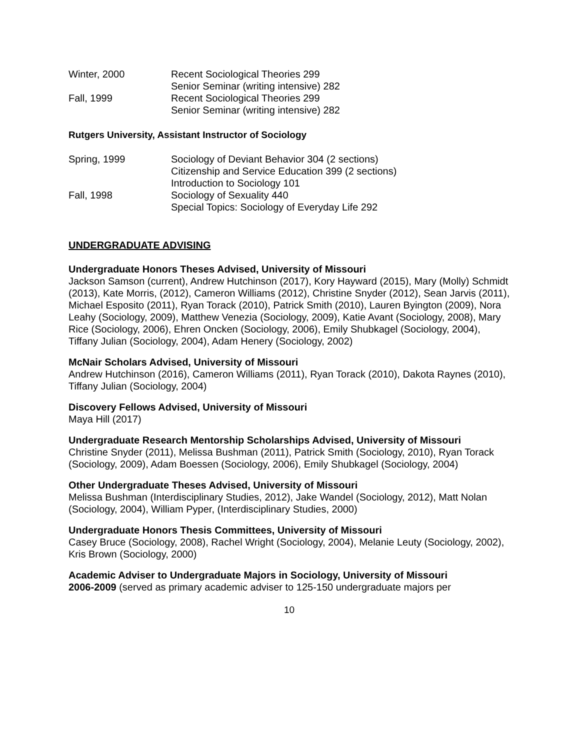Winter, 2000 Recent Sociological Theories 299
Senior Seminar (writing intensive) 282
Fall, 1999 Recent Sociological Theories 299
Senior Seminar (writing intensive) 282
Rutgers University, Assistant Instructor of Sociology
Spring, 1999 Sociology of Deviant Behavior 304 (2 sections)
Citizenship and Service Education 399 (2 sections)
Introduction to Sociology 101
Fall, 1998 Sociology of Sexuality 440
Special Topics: Sociology of Everyday Life 292
UNDERGRADUATE ADVISING
Undergraduate Honors Theses Advised, University of Missouri
Jackson Samson (current), Andrew Hutchinson (2017), Kory Hayward (2015), Mary (Molly) Schmidt (2013), Kate Morris, (2012), Cameron Williams (2012), Christine Snyder (2012), Sean Jarvis (2011), Michael Esposito (2011), Ryan Torack (2010), Patrick Smith (2010), Lauren Byington (2009), Nora Leahy (Sociology, 2009), Matthew Venezia (Sociology, 2009), Katie Avant (Sociology, 2008), Mary Rice (Sociology, 2006), Ehren Oncken (Sociology, 2006), Emily Shubkagel (Sociology, 2004), Tiffany Julian (Sociology, 2004), Adam Henery (Sociology, 2002)
McNair Scholars Advised, University of Missouri
Andrew Hutchinson (2016), Cameron Williams (2011), Ryan Torack (2010), Dakota Raynes (2010), Tiffany Julian (Sociology, 2004)
Discovery Fellows Advised, University of Missouri
Maya Hill (2017)
Undergraduate Research Mentorship Scholarships Advised, University of Missouri
Christine Snyder (2011), Melissa Bushman (2011), Patrick Smith (Sociology, 2010), Ryan Torack (Sociology, 2009), Adam Boessen (Sociology, 2006), Emily Shubkagel (Sociology, 2004)
Other Undergraduate Theses Advised, University of Missouri
Melissa Bushman (Interdisciplinary Studies, 2012), Jake Wandel (Sociology, 2012), Matt Nolan (Sociology, 2004), William Pyper, (Interdisciplinary Studies, 2000)
Undergraduate Honors Thesis Committees, University of Missouri
Casey Bruce (Sociology, 2008), Rachel Wright (Sociology, 2004), Melanie Leuty (Sociology, 2002), Kris Brown (Sociology, 2000)
Academic Adviser to Undergraduate Majors in Sociology, University of Missouri
2006-2009 (served as primary academic adviser to 125-150 undergraduate majors per
10